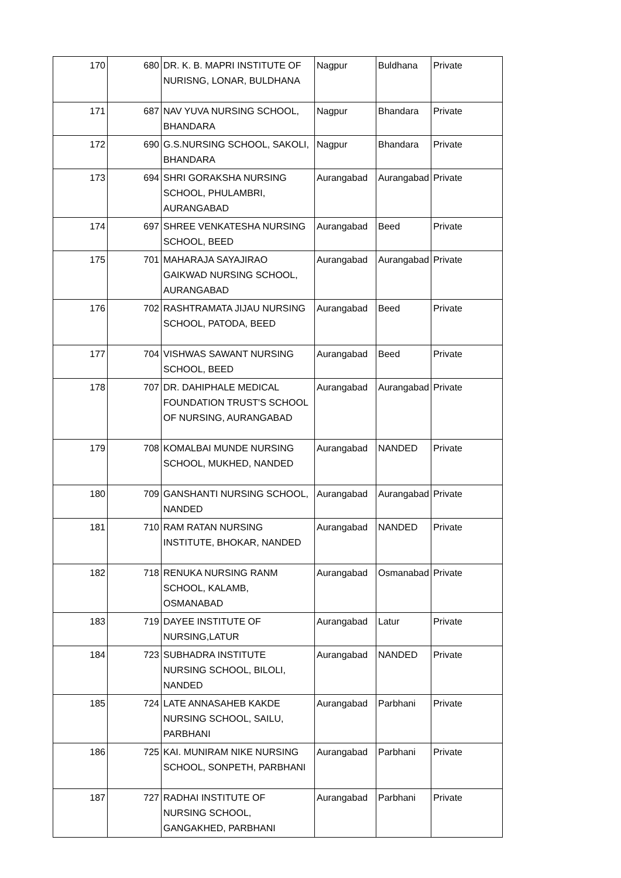| 170 | 680 | DR. K. B. MAPRI INSTITUTE OF NURISNG, LONAR, BULDHANA | Nagpur | Buldhana | Private |
| 171 | 687 | NAV YUVA NURSING SCHOOL, BHANDARA | Nagpur | Bhandara | Private |
| 172 | 690 | G.S.NURSING SCHOOL, SAKOLI, BHANDARA | Nagpur | Bhandara | Private |
| 173 | 694 | SHRI GORAKSHA NURSING SCHOOL, PHULAMBRI, AURANGABAD | Aurangabad | Aurangabad | Private |
| 174 | 697 | SHREE VENKATESHA NURSING SCHOOL, BEED | Aurangabad | Beed | Private |
| 175 | 701 | MAHARAJA SAYAJIRAO GAIKWAD NURSING SCHOOL, AURANGABAD | Aurangabad | Aurangabad | Private |
| 176 | 702 | RASHTRAMATA JIJAU NURSING SCHOOL, PATODA, BEED | Aurangabad | Beed | Private |
| 177 | 704 | VISHWAS SAWANT NURSING SCHOOL, BEED | Aurangabad | Beed | Private |
| 178 | 707 | DR. DAHIPHALE MEDICAL FOUNDATION TRUST'S SCHOOL OF NURSING, AURANGABAD | Aurangabad | Aurangabad | Private |
| 179 | 708 | KOMALBAI MUNDE NURSING SCHOOL, MUKHED, NANDED | Aurangabad | NANDED | Private |
| 180 | 709 | GANSHANTI NURSING SCHOOL, NANDED | Aurangabad | Aurangabad | Private |
| 181 | 710 | RAM RATAN NURSING INSTITUTE, BHOKAR, NANDED | Aurangabad | NANDED | Private |
| 182 | 718 | RENUKA NURSING RANM SCHOOL, KALAMB, OSMANABAD | Aurangabad | Osmanabad | Private |
| 183 | 719 | DAYEE INSTITUTE OF NURSING,LATUR | Aurangabad | Latur | Private |
| 184 | 723 | SUBHADRA INSTITUTE NURSING SCHOOL, BILOLI, NANDED | Aurangabad | NANDED | Private |
| 185 | 724 | LATE ANNASAHEB KAKDE NURSING SCHOOL, SAILU, PARBHANI | Aurangabad | Parbhani | Private |
| 186 | 725 | KAI. MUNIRAM NIKE NURSING SCHOOL, SONPETH, PARBHANI | Aurangabad | Parbhani | Private |
| 187 | 727 | RADHAI INSTITUTE OF NURSING SCHOOL, GANGAKHED, PARBHANI | Aurangabad | Parbhani | Private |